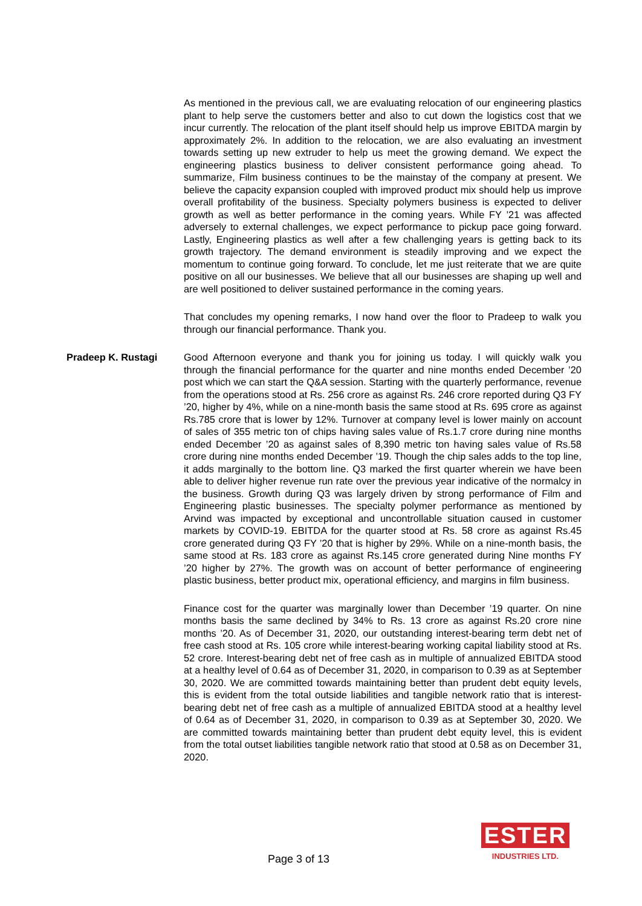As mentioned in the previous call, we are evaluating relocation of our engineering plastics plant to help serve the customers better and also to cut down the logistics cost that we incur currently. The relocation of the plant itself should help us improve EBITDA margin by approximately 2%. In addition to the relocation, we are also evaluating an investment towards setting up new extruder to help us meet the growing demand. We expect the engineering plastics business to deliver consistent performance going ahead. To summarize, Film business continues to be the mainstay of the company at present. We believe the capacity expansion coupled with improved product mix should help us improve overall profitability of the business. Specialty polymers business is expected to deliver growth as well as better performance in the coming years. While FY ’21 was affected adversely to external challenges, we expect performance to pickup pace going forward. Lastly, Engineering plastics as well after a few challenging years is getting back to its growth trajectory. The demand environment is steadily improving and we expect the momentum to continue going forward. To conclude, let me just reiterate that we are quite positive on all our businesses. We believe that all our businesses are shaping up well and are well positioned to deliver sustained performance in the coming years.
That concludes my opening remarks, I now hand over the floor to Pradeep to walk you through our financial performance. Thank you.
Pradeep K. Rustagi Good Afternoon everyone and thank you for joining us today. I will quickly walk you through the financial performance for the quarter and nine months ended December ’20 post which we can start the Q&A session. Starting with the quarterly performance, revenue from the operations stood at Rs. 256 crore as against Rs. 246 crore reported during Q3 FY ’20, higher by 4%, while on a nine-month basis the same stood at Rs. 695 crore as against Rs.785 crore that is lower by 12%. Turnover at company level is lower mainly on account of sales of 355 metric ton of chips having sales value of Rs.1.7 crore during nine months ended December ’20 as against sales of 8,390 metric ton having sales value of Rs.58 crore during nine months ended December ’19. Though the chip sales adds to the top line, it adds marginally to the bottom line. Q3 marked the first quarter wherein we have been able to deliver higher revenue run rate over the previous year indicative of the normalcy in the business. Growth during Q3 was largely driven by strong performance of Film and Engineering plastic businesses. The specialty polymer performance as mentioned by Arvind was impacted by exceptional and uncontrollable situation caused in customer markets by COVID-19. EBITDA for the quarter stood at Rs. 58 crore as against Rs.45 crore generated during Q3 FY ’20 that is higher by 29%. While on a nine-month basis, the same stood at Rs. 183 crore as against Rs.145 crore generated during Nine months FY ’20 higher by 27%. The growth was on account of better performance of engineering plastic business, better product mix, operational efficiency, and margins in film business.
Finance cost for the quarter was marginally lower than December ’19 quarter. On nine months basis the same declined by 34% to Rs. 13 crore as against Rs.20 crore nine months ’20. As of December 31, 2020, our outstanding interest-bearing term debt net of free cash stood at Rs. 105 crore while interest-bearing working capital liability stood at Rs. 52 crore. Interest-bearing debt net of free cash as in multiple of annualized EBITDA stood at a healthy level of 0.64 as of December 31, 2020, in comparison to 0.39 as at September 30, 2020. We are committed towards maintaining better than prudent debt equity levels, this is evident from the total outside liabilities and tangible network ratio that is interest-bearing debt net of free cash as a multiple of annualized EBITDA stood at a healthy level of 0.64 as of December 31, 2020, in comparison to 0.39 as at September 30, 2020. We are committed towards maintaining better than prudent debt equity level, this is evident from the total outset liabilities tangible network ratio that stood at 0.58 as on December 31, 2020.
Page 3 of 13
ESTER
INDUSTRIES LTD.